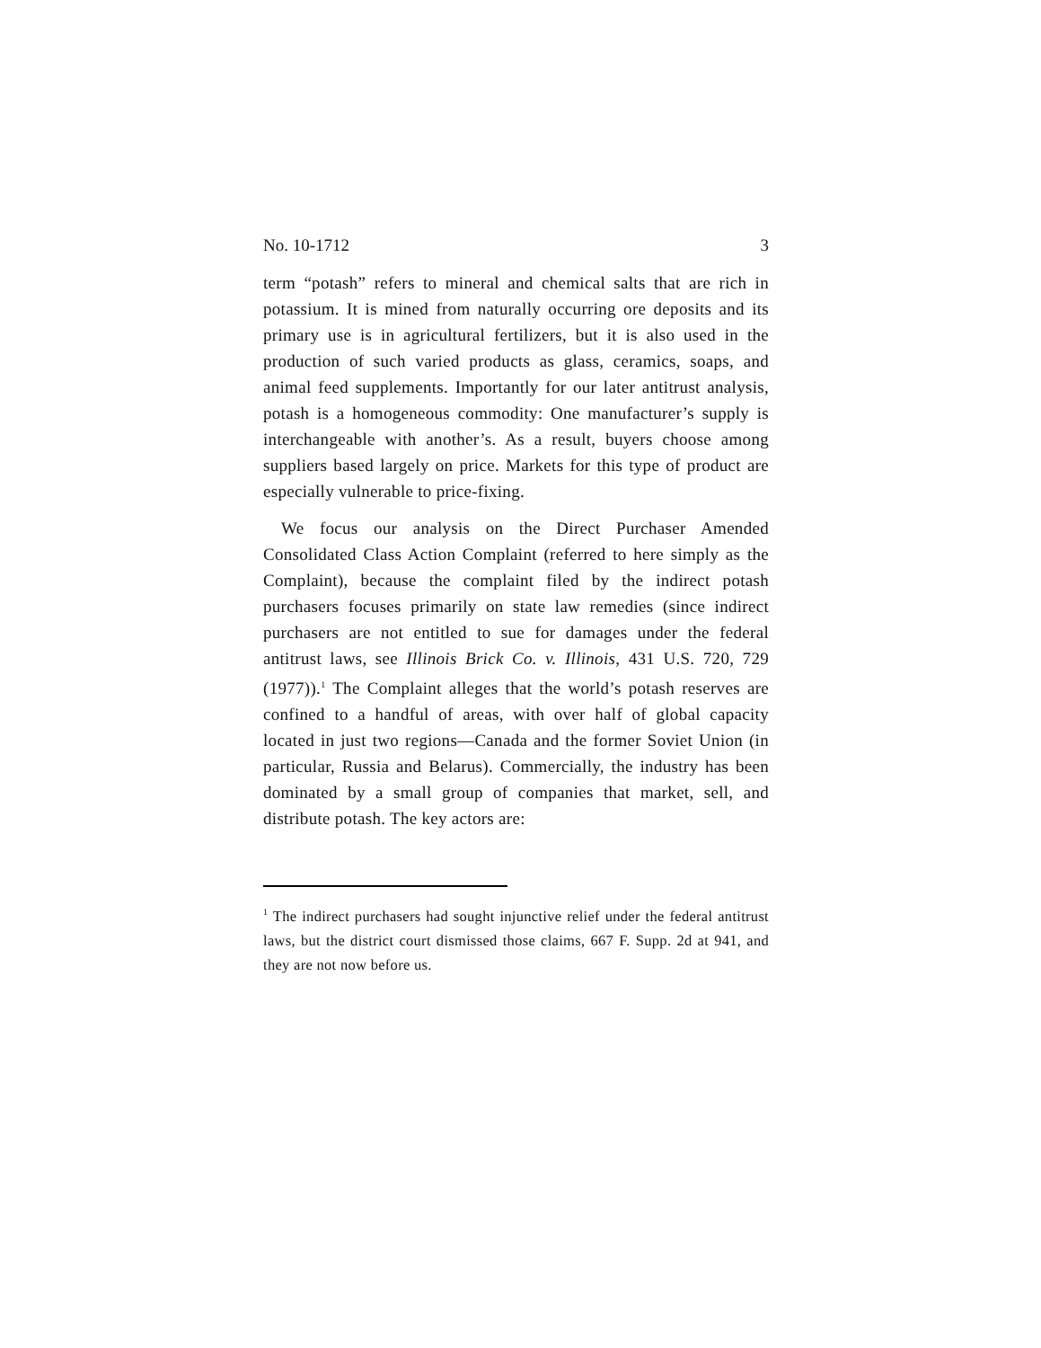No. 10-1712 3
term “potash” refers to mineral and chemical salts that are rich in potassium. It is mined from naturally occurring ore deposits and its primary use is in agricultural fertilizers, but it is also used in the production of such varied products as glass, ceramics, soaps, and animal feed supplements. Importantly for our later antitrust analysis, potash is a homogeneous commodity: One manufacturer’s supply is interchangeable with another’s. As a result, buyers choose among suppliers based largely on price. Markets for this type of product are especially vulnerable to price-fixing.
We focus our analysis on the Direct Purchaser Amended Consolidated Class Action Complaint (referred to here simply as the Complaint), because the complaint filed by the indirect potash purchasers focuses primarily on state law remedies (since indirect purchasers are not entitled to sue for damages under the federal antitrust laws, see Illinois Brick Co. v. Illinois, 431 U.S. 720, 729 (1977)).<sup>1</sup> The Complaint alleges that the world’s potash reserves are confined to a handful of areas, with over half of global capacity located in just two regions—Canada and the former Soviet Union (in particular, Russia and Belarus). Commercially, the industry has been dominated by a small group of companies that market, sell, and distribute potash. The key actors are:
<sup>1</sup> The indirect purchasers had sought injunctive relief under the federal antitrust laws, but the district court dismissed those claims, 667 F. Supp. 2d at 941, and they are not now before us.